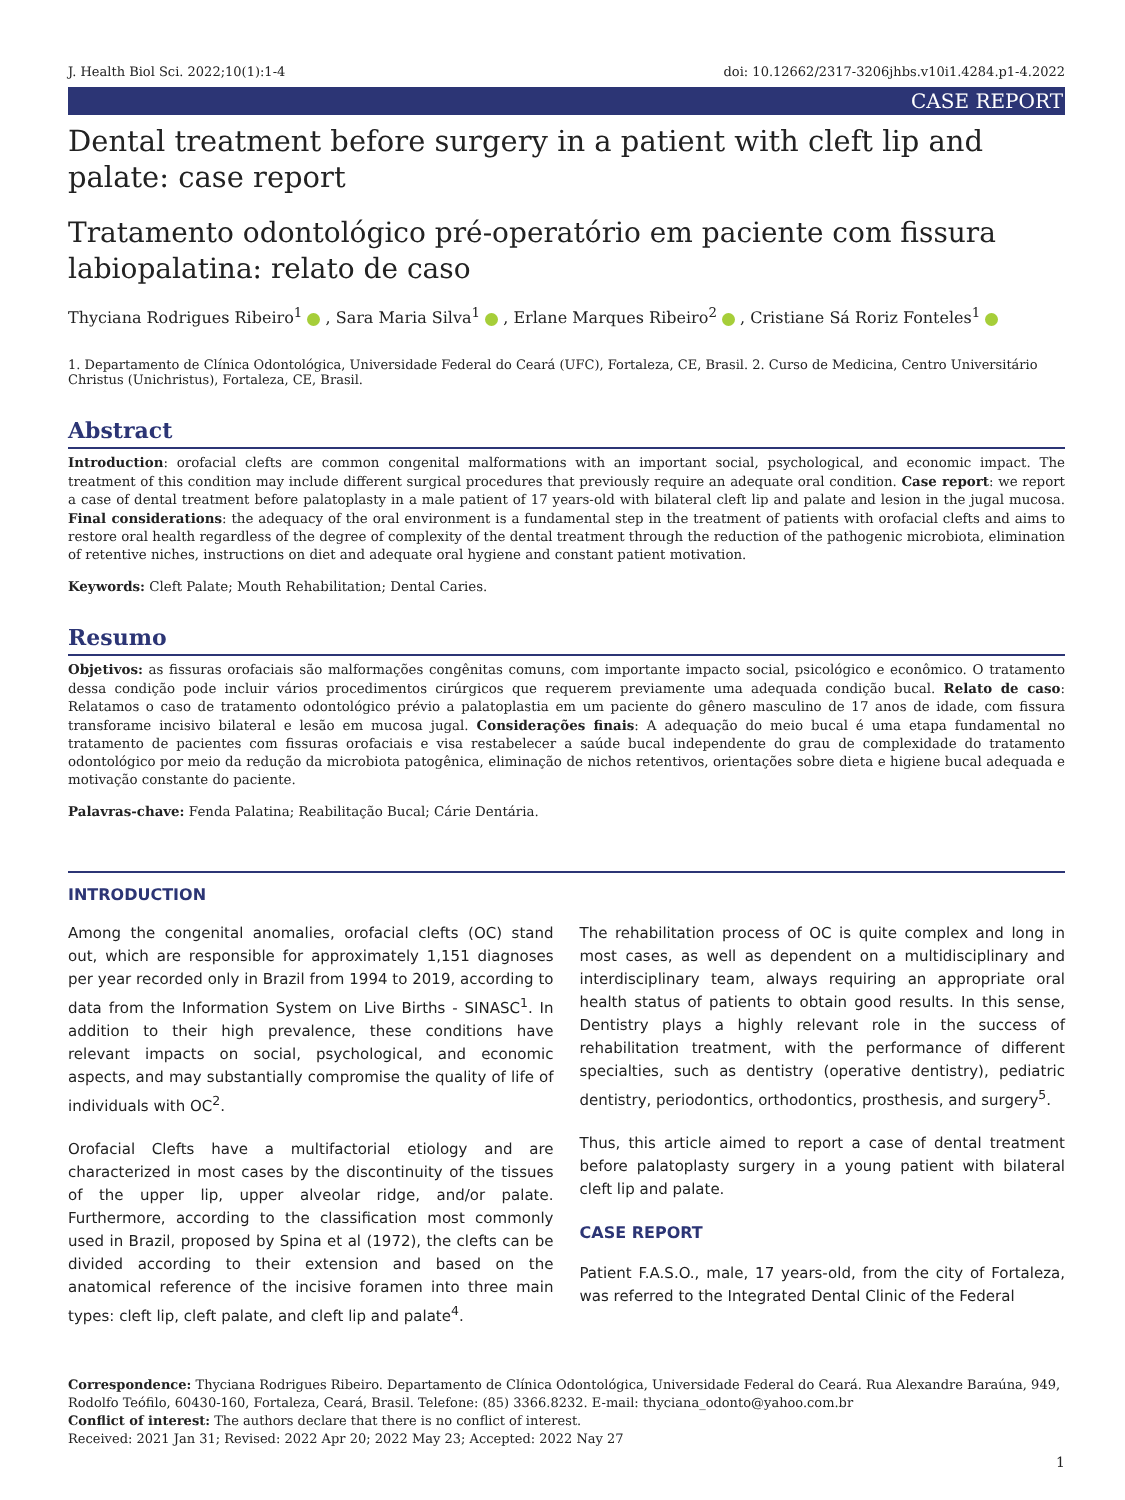J. Health Biol Sci. 2022;10(1):1-4 doi: 10.12662/2317-3206jhbs.v10i1.4284.p1-4.2022
CASE REPORT
Dental treatment before surgery in a patient with cleft lip and palate: case report
Tratamento odontológico pré-operatório em paciente com fissura labiopalatina: relato de caso
Thyciana Rodrigues Ribeiro<sup>1</sup> , Sara Maria Silva<sup>1</sup> , Erlane Marques Ribeiro<sup>2</sup> , Cristiane Sá Roriz Fonteles<sup>1</sup>
1. Departamento de Clínica Odontológica, Universidade Federal do Ceará (UFC), Fortaleza, CE, Brasil. 2. Curso de Medicina, Centro Universitário Christus (Unichristus), Fortaleza, CE, Brasil.
Abstract
Introduction: orofacial clefts are common congenital malformations with an important social, psychological, and economic impact. The treatment of this condition may include different surgical procedures that previously require an adequate oral condition. Case report: we report a case of dental treatment before palatoplasty in a male patient of 17 years-old with bilateral cleft lip and palate and lesion in the jugal mucosa. Final considerations: the adequacy of the oral environment is a fundamental step in the treatment of patients with orofacial clefts and aims to restore oral health regardless of the degree of complexity of the dental treatment through the reduction of the pathogenic microbiota, elimination of retentive niches, instructions on diet and adequate oral hygiene and constant patient motivation.
Keywords: Cleft Palate; Mouth Rehabilitation; Dental Caries.
Resumo
Objetivos: as fissuras orofaciais são malformações congênitas comuns, com importante impacto social, psicológico e econômico. O tratamento dessa condição pode incluir vários procedimentos cirúrgicos que requerem previamente uma adequada condição bucal. Relato de caso: Relatamos o caso de tratamento odontológico prévio a palatoplastia em um paciente do gênero masculino de 17 anos de idade, com fissura transforame incisivo bilateral e lesão em mucosa jugal. Considerações finais: A adequação do meio bucal é uma etapa fundamental no tratamento de pacientes com fissuras orofaciais e visa restabelecer a saúde bucal independente do grau de complexidade do tratamento odontológico por meio da redução da microbiota patogênica, eliminação de nichos retentivos, orientações sobre dieta e higiene bucal adequada e motivação constante do paciente.
Palavras-chave: Fenda Palatina; Reabilitação Bucal; Cárie Dentária.
INTRODUCTION
Among the congenital anomalies, orofacial clefts (OC) stand out, which are responsible for approximately 1,151 diagnoses per year recorded only in Brazil from 1994 to 2019, according to data from the Information System on Live Births - SINASC<sup>1</sup>. In addition to their high prevalence, these conditions have relevant impacts on social, psychological, and economic aspects, and may substantially compromise the quality of life of individuals with OC<sup>2</sup>.
Orofacial Clefts have a multifactorial etiology and are characterized in most cases by the discontinuity of the tissues of the upper lip, upper alveolar ridge, and/or palate. Furthermore, according to the classification most commonly used in Brazil, proposed by Spina et al (1972), the clefts can be divided according to their extension and based on the anatomical reference of the incisive foramen into three main types: cleft lip, cleft palate, and cleft lip and palate<sup>4</sup>.
The rehabilitation process of OC is quite complex and long in most cases, as well as dependent on a multidisciplinary and interdisciplinary team, always requiring an appropriate oral health status of patients to obtain good results. In this sense, Dentistry plays a highly relevant role in the success of rehabilitation treatment, with the performance of different specialties, such as dentistry (operative dentistry), pediatric dentistry, periodontics, orthodontics, prosthesis, and surgery<sup>5</sup>.
Thus, this article aimed to report a case of dental treatment before palatoplasty surgery in a young patient with bilateral cleft lip and palate.
CASE REPORT
Patient F.A.S.O., male, 17 years-old, from the city of Fortaleza, was referred to the Integrated Dental Clinic of the Federal
Correspondence: Thyciana Rodrigues Ribeiro. Departamento de Clínica Odontológica, Universidade Federal do Ceará. Rua Alexandre Baraúna, 949, Rodolfo Teófilo, 60430-160, Fortaleza, Ceará, Brasil. Telefone: (85) 3366.8232. E-mail: thyciana_odonto@yahoo.com.br
Conflict of interest: The authors declare that there is no conflict of interest.
Received: 2021 Jan 31; Revised: 2022 Apr 20; 2022 May 23; Accepted: 2022 Nay 27
1